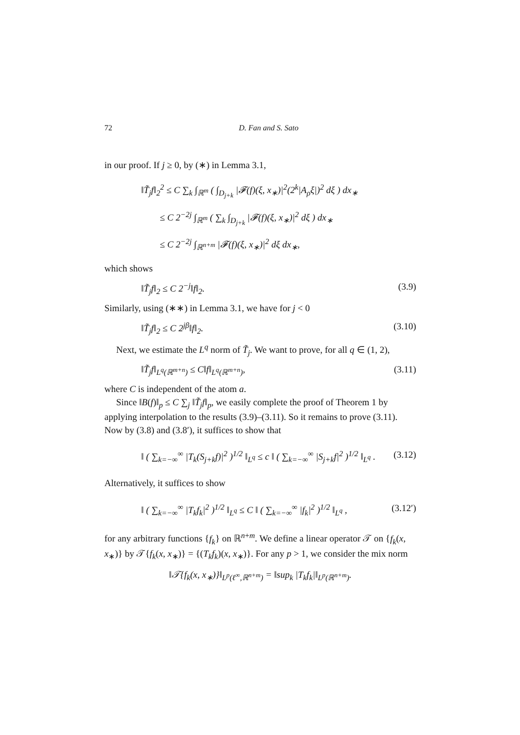72 D. Fan and S. Sato
in our proof. If j ≥ 0, by (∗) in Lemma 3.1,
‖T̃<sub>j</sub>f‖<sub>2</sub><sup>2</sup> ≤ C ∑<sub>k</sub> ∫<sub>ℝ<sup>m</sup></sub> ( ∫<sub>D<sub>j+k</sub></sub> |𝓕(f)(ξ, x<sub>∗</sub>)|<sup>2</sup>(2<sup>k</sup>|A<sub>ρ</sub>ξ|)<sup>2</sup> dξ ) dx<sub>∗</sub>
≤ C 2<sup>−2j</sup> ∫<sub>ℝ<sup>m</sup></sub> ( ∑<sub>k</sub> ∫<sub>D<sub>j+k</sub></sub> |𝓕(f)(ξ, x<sub>∗</sub>)|<sup>2</sup> dξ ) dx<sub>∗</sub>
≤ C 2<sup>−2j</sup> ∫<sub>ℝ<sup>n+m</sup></sub> |𝓕(f)(ξ, x<sub>∗</sub>)|<sup>2</sup> dξ dx<sub>∗</sub>,
which shows
‖T̃<sub>j</sub>f‖<sub>2</sub> ≤ C 2<sup>−j</sup>‖f‖<sub>2</sub>. (3.9)
Similarly, using (∗∗) in Lemma 3.1, we have for j < 0
‖T̃<sub>j</sub>f‖<sub>2</sub> ≤ C 2<sup>jβ</sup>‖f‖<sub>2</sub>. (3.10)
Next, we estimate the L<sup>q</sup> norm of T̃<sub>j</sub>. We want to prove, for all q ∈ (1, 2),
‖T̃<sub>j</sub>f‖<sub>L<sup>q</sup>(ℝ<sup>m+n</sup>)</sub> ≤ C‖f‖<sub>L<sup>q</sup>(ℝ<sup>m+n</sup>)</sub>, (3.11)
where C is independent of the atom a.
Since ‖B(f)‖<sub>p</sub> ≤ C ∑<sub>j</sub> ‖T̃<sub>j</sub>f‖<sub>p</sub>, we easily complete the proof of Theorem 1 by applying interpolation to the results (3.9)–(3.11). So it remains to prove (3.11). Now by (3.8) and (3.8′), it suffices to show that
‖ ( ∑<sub>k=−∞</sub><sup>∞</sup> |T<sub>k</sub>(S<sub>j+k</sub>f)|<sup>2</sup> )<sup>1/2</sup> ‖<sub>L<sup>q</sup></sub> ≤ c ‖ ( ∑<sub>k=−∞</sub><sup>∞</sup> |S<sub>j+k</sub>f|<sup>2</sup> )<sup>1/2</sup> ‖<sub>L<sup>q</sup></sub> . (3.12)
Alternatively, it suffices to show
‖ ( ∑<sub>k=−∞</sub><sup>∞</sup> |T<sub>k</sub>f<sub>k</sub>|<sup>2</sup> )<sup>1/2</sup> ‖<sub>L<sup>q</sup></sub> ≤ C ‖ ( ∑<sub>k=−∞</sub><sup>∞</sup> |f<sub>k</sub>|<sup>2</sup> )<sup>1/2</sup> ‖<sub>L<sup>q</sup></sub> , (3.12′)
for any arbitrary functions {f<sub>k</sub>} on ℝ<sup>n+m</sup>. We define a linear operator 𝒯 on {f<sub>k</sub>(x, x<sub>∗</sub>)} by 𝒯{f<sub>k</sub>(x, x<sub>∗</sub>)} = {(T<sub>k</sub>f<sub>k</sub>)(x, x<sub>∗</sub>)}. For any p > 1, we consider the mix norm
‖𝒯{f<sub>k</sub>(x, x<sub>∗</sub>)}‖<sub>L<sup>p</sup>(ℓ<sup>∞</sup>,ℝ<sup>n+m</sup>)</sub> = ‖sup<sub>k</sub> |T<sub>k</sub>f<sub>k</sub>|‖<sub>L<sup>p</sup>(ℝ<sup>n+m</sup>)</sub>.